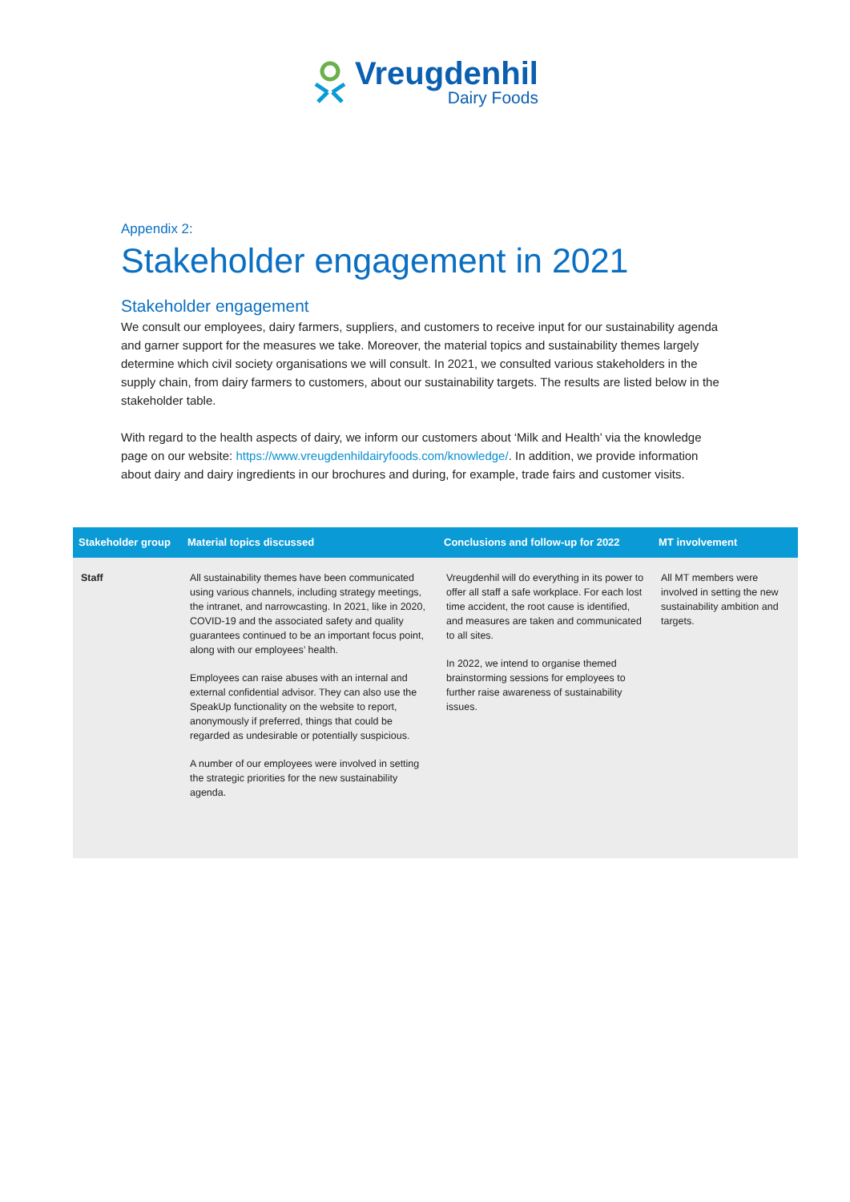Vreugdenhil
Dairy Foods
Appendix 2:
Stakeholder engagement in 2021
Stakeholder engagement
We consult our employees, dairy farmers, suppliers, and customers to receive input for our sustainability agenda and garner support for the measures we take. Moreover, the material topics and sustainability themes largely determine which civil society organisations we will consult. In 2021, we consulted various stakeholders in the supply chain, from dairy farmers to customers, about our sustainability targets. The results are listed below in the stakeholder table.
With regard to the health aspects of dairy, we inform our customers about ‘Milk and Health’ via the knowledge page on our website: https://www.vreugdenhildairyfoods.com/knowledge/. In addition, we provide information about dairy and dairy ingredients in our brochures and during, for example, trade fairs and customer visits.
| Stakeholder group | Material topics discussed | Conclusions and follow-up for 2022 | MT involvement |
| --- | --- | --- | --- |
| Staff | All sustainability themes have been communicated using various channels, including strategy meetings, the intranet, and narrowcasting. In 2021, like in 2020, COVID-19 and the associated safety and quality guarantees continued to be an important focus point, along with our employees’ health. Employees can raise abuses with an internal and external confidential advisor. They can also use the SpeakUp functionality on the website to report, anonymously if preferred, things that could be regarded as undesirable or potentially suspicious. A number of our employees were involved in setting the strategic priorities for the new sustainability agenda. | Vreugdenhil will do everything in its power to offer all staff a safe workplace. For each lost time accident, the root cause is identified, and measures are taken and communicated to all sites. In 2022, we intend to organise themed brainstorming sessions for employees to further raise awareness of sustainability issues. | All MT members were involved in setting the new sustainability ambition and targets. |